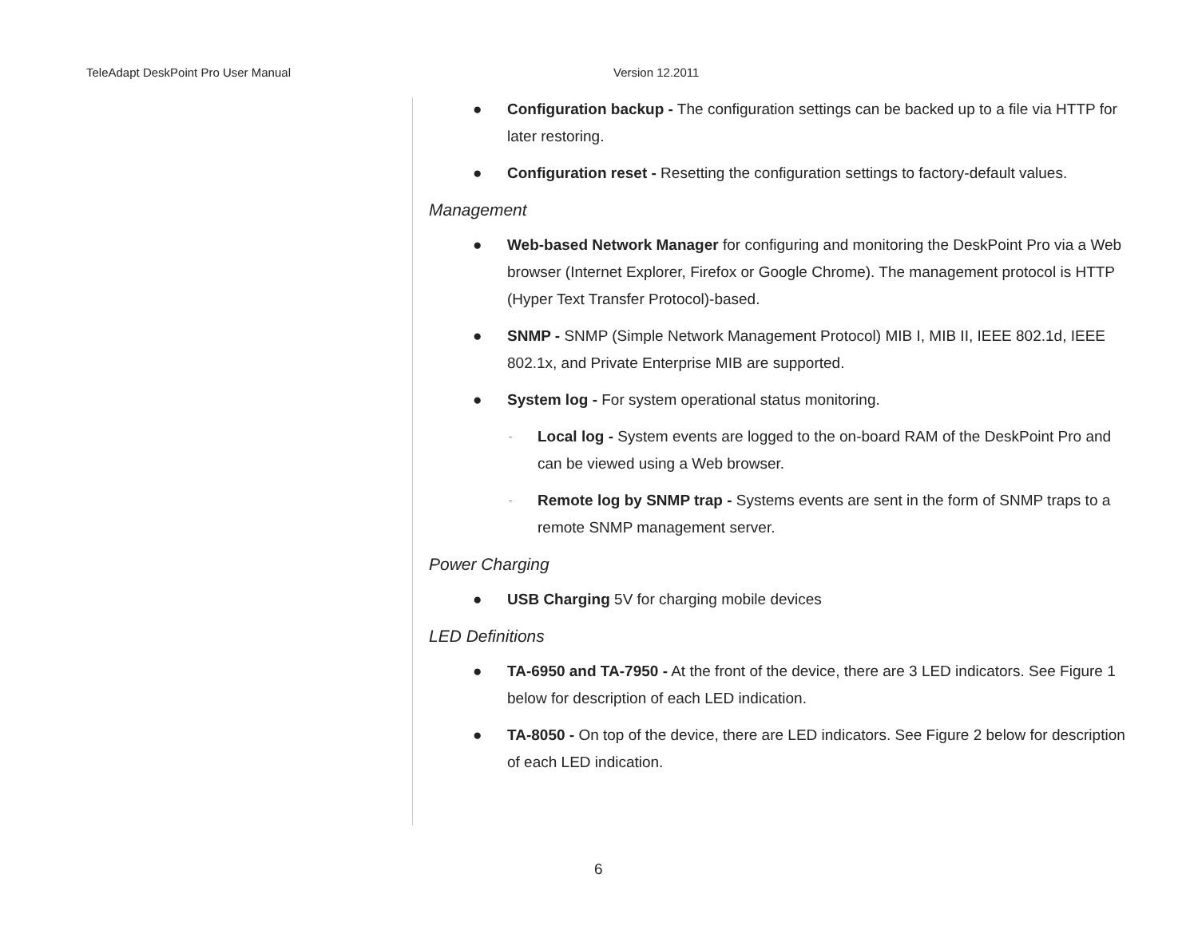TeleAdapt DeskPoint Pro User Manual Version 12.2011
● Configuration backup - The configuration settings can be backed up to a file via HTTP for later restoring.
● Configuration reset - Resetting the configuration settings to factory-default values.
Management
● Web-based Network Manager for configuring and monitoring the DeskPoint Pro via a Web browser (Internet Explorer, Firefox or Google Chrome). The management protocol is HTTP (Hyper Text Transfer Protocol)-based.
● SNMP - SNMP (Simple Network Management Protocol) MIB I, MIB II, IEEE 802.1d, IEEE 802.1x, and Private Enterprise MIB are supported.
● System log - For system operational status monitoring.
-
Local log - System events are logged to the on-board RAM of the DeskPoint Pro and can be viewed using a Web browser.
-
Remote log by SNMP trap - Systems events are sent in the form of SNMP traps to a remote SNMP management server.
Power Charging
● USB Charging 5V for charging mobile devices
LED Definitions
● TA-6950 and TA-7950 - At the front of the device, there are 3 LED indicators. See Figure 1 below for description of each LED indication.
● TA-8050 - On top of the device, there are LED indicators. See Figure 2 below for description of each LED indication.
6